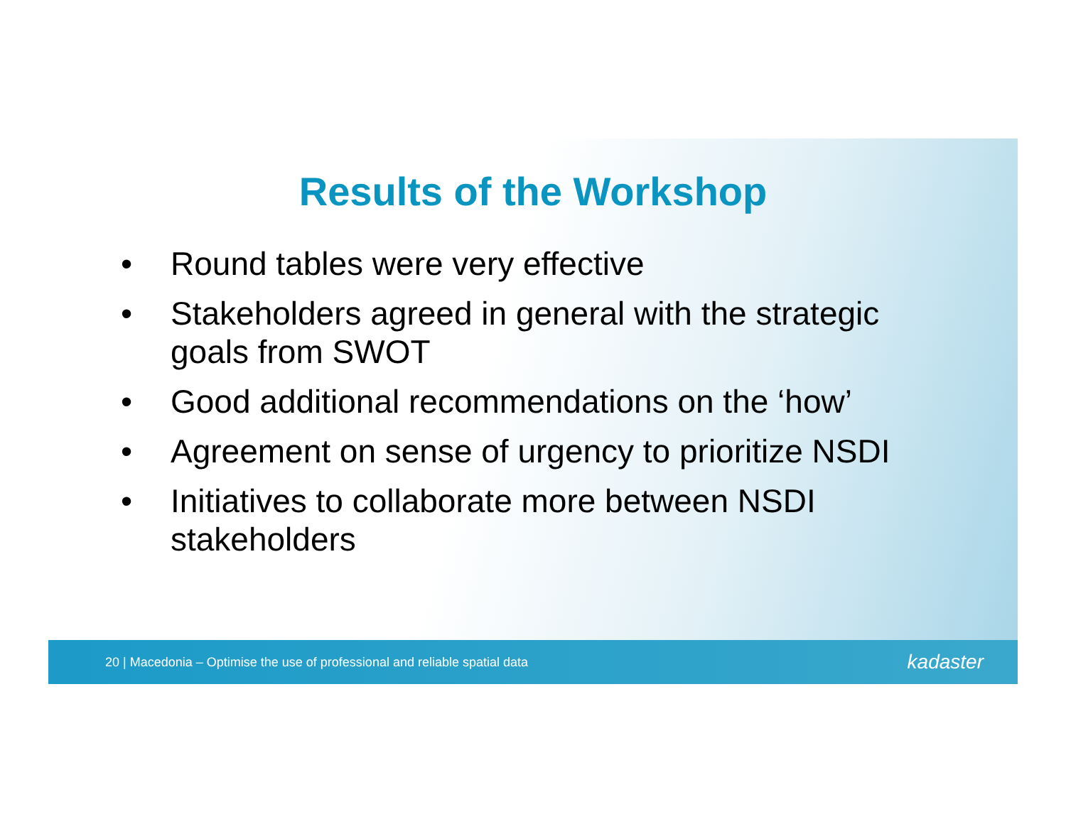Results of the Workshop
• Round tables were very effective
• Stakeholders agreed in general with the strategic goals from SWOT
• Good additional recommendations on the ‘how’
• Agreement on sense of urgency to prioritize NSDI
• Initiatives to collaborate more between NSDI stakeholders
20 | Macedonia – Optimise the use of professional and reliable spatial data kadaster